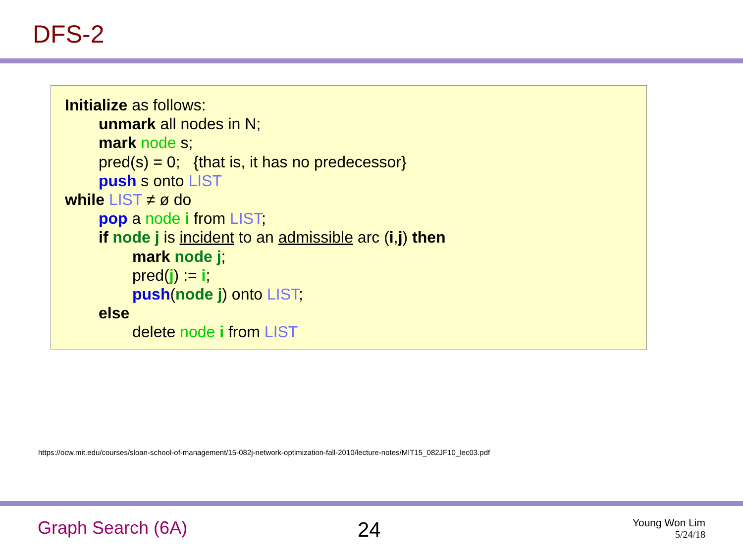DFS-2
Initialize as follows:
unmark all nodes in N;
mark node s;
pred(s) = 0; {that is, it has no predecessor}
push s onto LIST
while LIST ≠ ø do
pop a node i from LIST;
if node j is incident to an admissible arc (i,j) then
mark node j;
pred(j) := i;
push(node j) onto LIST;
else
delete node i from LIST
https://ocw.mit.edu/courses/sloan-school-of-management/15-082j-network-optimization-fall-2010/lecture-notes/MIT15_082JF10_lec03.pdf
Graph Search (6A) 24
Young Won Lim
5/24/18